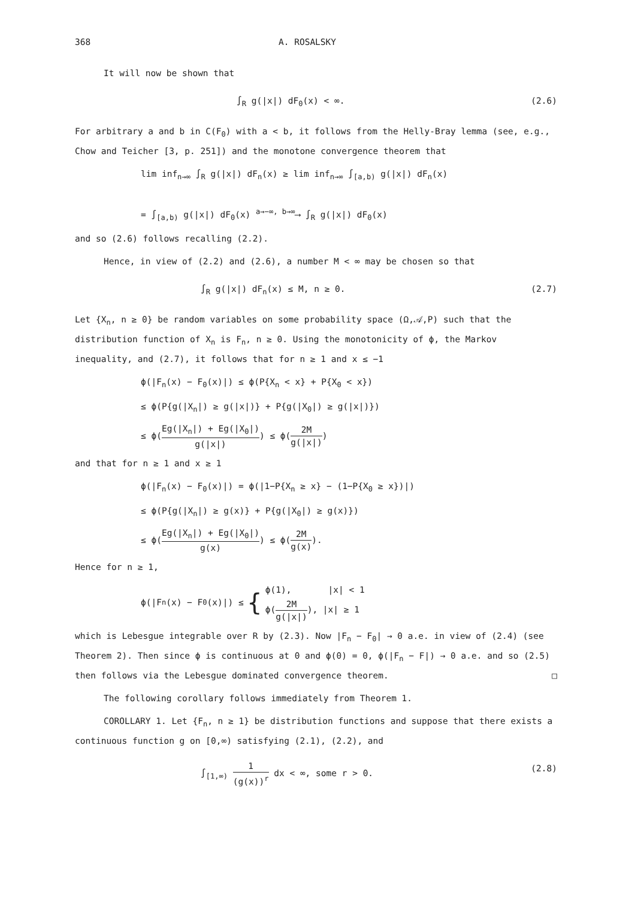368 A. ROSALSKY
It will now be shown that
∫<sub>R</sub> g(|x|) dF<sub>0</sub>(x) < ∞. (2.6)
For arbitrary a and b in C(F<sub>0</sub>) with a < b, it follows from the Helly-Bray lemma (see, e.g., Chow and Teicher [3, p. 251]) and the monotone convergence theorem that
lim inf<sub>n→∞</sub> ∫<sub>R</sub> g(|x|) dF<sub>n</sub>(x) ≥ lim inf<sub>n→∞</sub> ∫<sub>[a,b)</sub> g(|x|) dF<sub>n</sub>(x)
= ∫<sub>[a,b)</sub> g(|x|) dF<sub>0</sub>(x) <sup>a→−∞, b→∞</sup>⟶ ∫<sub>R</sub> g(|x|) dF<sub>0</sub>(x)
and so (2.6) follows recalling (2.2).
Hence, in view of (2.2) and (2.6), a number M < ∞ may be chosen so that
∫<sub>R</sub> g(|x|) dF<sub>n</sub>(x) ≤ M, n ≥ 0. (2.7)
Let {X<sub>n</sub>, n ≥ 0} be random variables on some probability space (Ω,𝒜,P) such that the distribution function of X<sub>n</sub> is F<sub>n</sub>, n ≥ 0. Using the monotonicity of ϕ, the Markov inequality, and (2.7), it follows that for n ≥ 1 and x ≤ −1
ϕ(|F<sub>n</sub>(x) − F<sub>0</sub>(x)|) ≤ ϕ(P{X<sub>n</sub> < x} + P{X<sub>0</sub> < x})
≤ ϕ(P{g(|X<sub>n</sub>|) ≥ g(|x|)} + P{g(|X<sub>0</sub>|) ≥ g(|x|)})
≤ ϕ(Eg(|X<sub>n</sub>|) + Eg(|X<sub>0</sub>|) g(|x|)) ≤ ϕ(2M g(|x|))
and that for n ≥ 1 and x ≥ 1
ϕ(|F<sub>n</sub>(x) − F<sub>0</sub>(x)|) = ϕ(|1−P{X<sub>n</sub> ≥ x} − (1−P{X<sub>0</sub> ≥ x})|)
≤ ϕ(P{g(|X<sub>n</sub>|) ≥ g(x)} + P{g(|X<sub>0</sub>|) ≥ g(x)})
≤ ϕ(Eg(|X<sub>n</sub>|) + Eg(|X<sub>0</sub>|) g(x)) ≤ ϕ(2M g(x)).
Hence for n ≥ 1,
ϕ(|F<sub>n</sub>(x) − F<sub>0</sub>(x)|) ≤ { ϕ(1), |x| < 1
ϕ(2M g(|x|)), |x| ≥ 1
which is Lebesgue integrable over R by (2.3). Now |F<sub>n</sub> − F<sub>0</sub>| → 0 a.e. in view of (2.4) (see Theorem 2). Then since ϕ is continuous at 0 and ϕ(0) = 0, ϕ(|F<sub>n</sub> − F|) → 0 a.e. and so (2.5) then follows via the Lebesgue dominated convergence theorem. □
The following corollary follows immediately from Theorem 1.
COROLLARY 1. Let {F<sub>n</sub>, n ≥ 1} be distribution functions and suppose that there exists a continuous function g on [0,∞) satisfying (2.1), (2.2), and
∫<sub>[1,∞)</sub> 1 (g(x))<sup>r</sup> dx < ∞, some r > 0. (2.8)